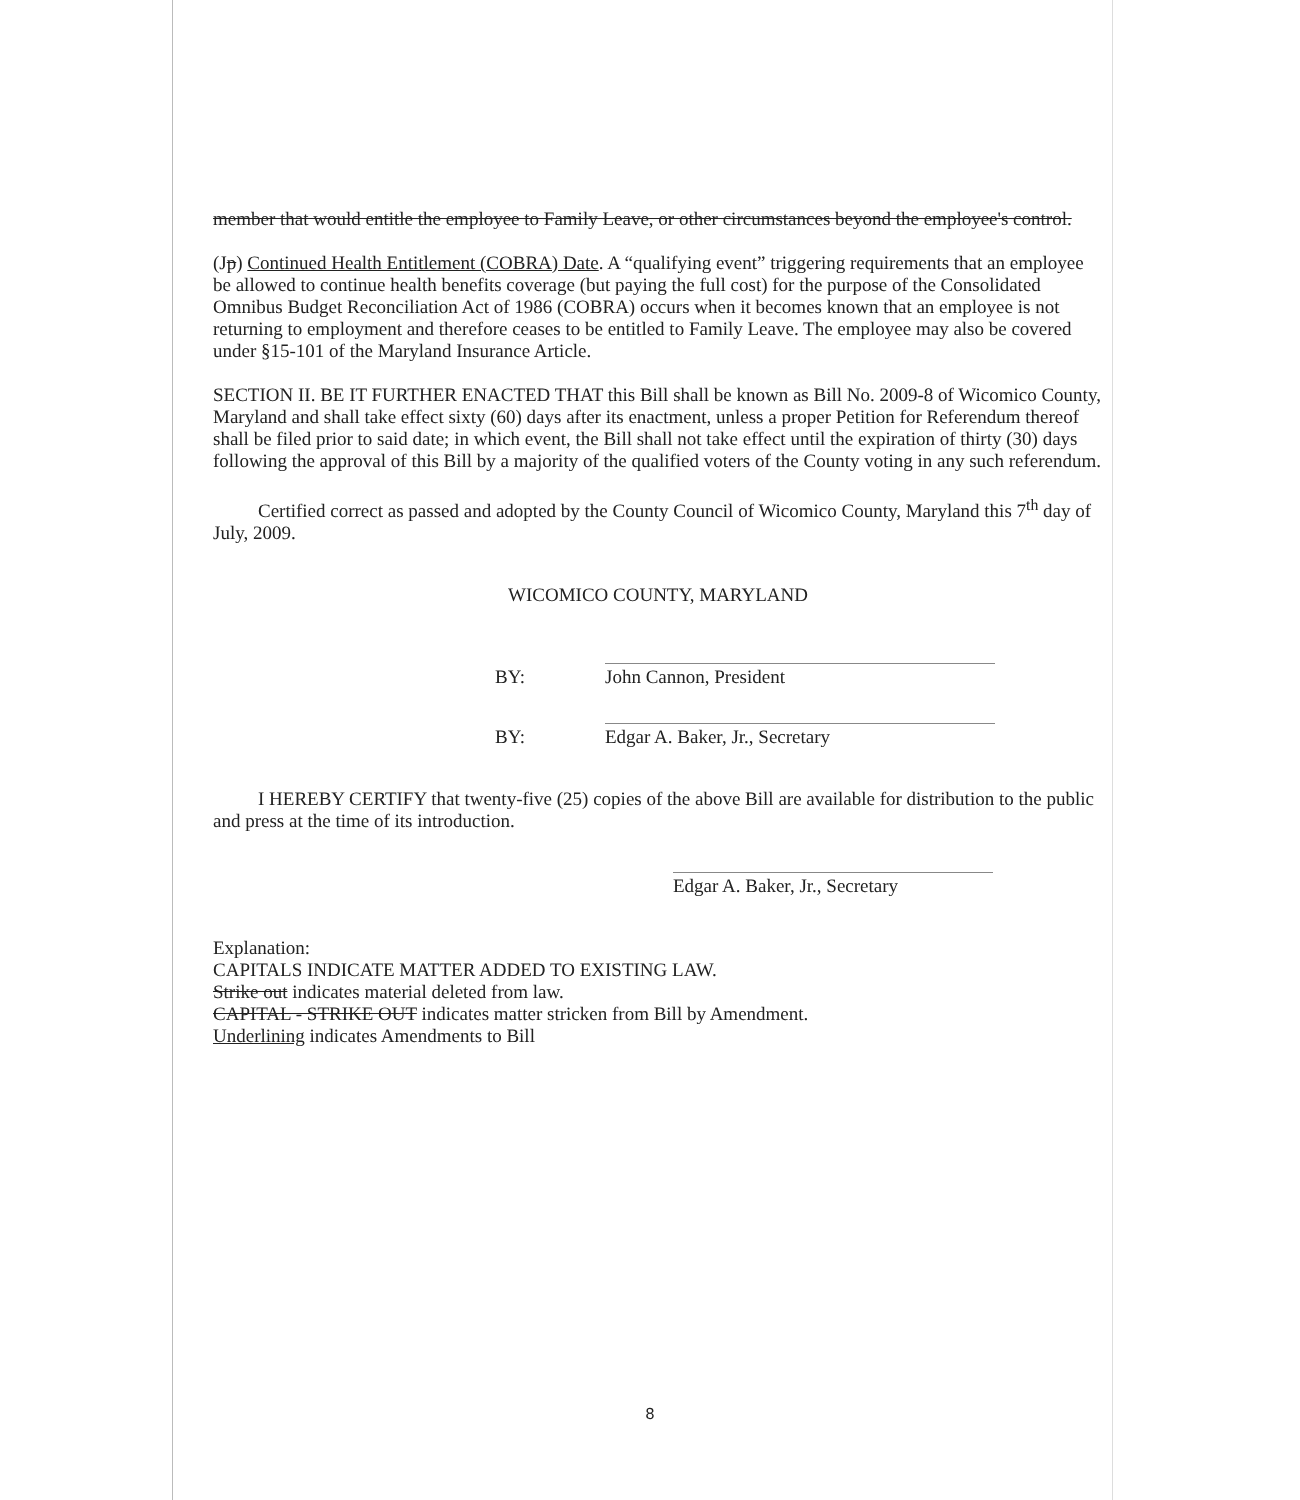member that would entitle the employee to Family Leave, or other circumstances beyond the employee's control.
(Jp) Continued Health Entitlement (COBRA) Date. A “qualifying event” triggering requirements that an employee be allowed to continue health benefits coverage (but paying the full cost) for the purpose of the Consolidated Omnibus Budget Reconciliation Act of 1986 (COBRA) occurs when it becomes known that an employee is not returning to employment and therefore ceases to be entitled to Family Leave. The employee may also be covered under §15-101 of the Maryland Insurance Article.
SECTION II. BE IT FURTHER ENACTED THAT this Bill shall be known as Bill No. 2009-8 of Wicomico County, Maryland and shall take effect sixty (60) days after its enactment, unless a proper Petition for Referendum thereof shall be filed prior to said date; in which event, the Bill shall not take effect until the expiration of thirty (30) days following the approval of this Bill by a majority of the qualified voters of the County voting in any such referendum.
Certified correct as passed and adopted by the County Council of Wicomico County, Maryland this 7<sup>th</sup> day of July, 2009.
WICOMICO COUNTY, MARYLAND
BY: John Cannon, President
BY: Edgar A. Baker, Jr., Secretary
I HEREBY CERTIFY that twenty-five (25) copies of the above Bill are available for distribution to the public and press at the time of its introduction.
Edgar A. Baker, Jr., Secretary
Explanation:
CAPITALS INDICATE MATTER ADDED TO EXISTING LAW.
Strike out indicates material deleted from law.
CAPITAL - STRIKE OUT indicates matter stricken from Bill by Amendment.
Underlining indicates Amendments to Bill
8